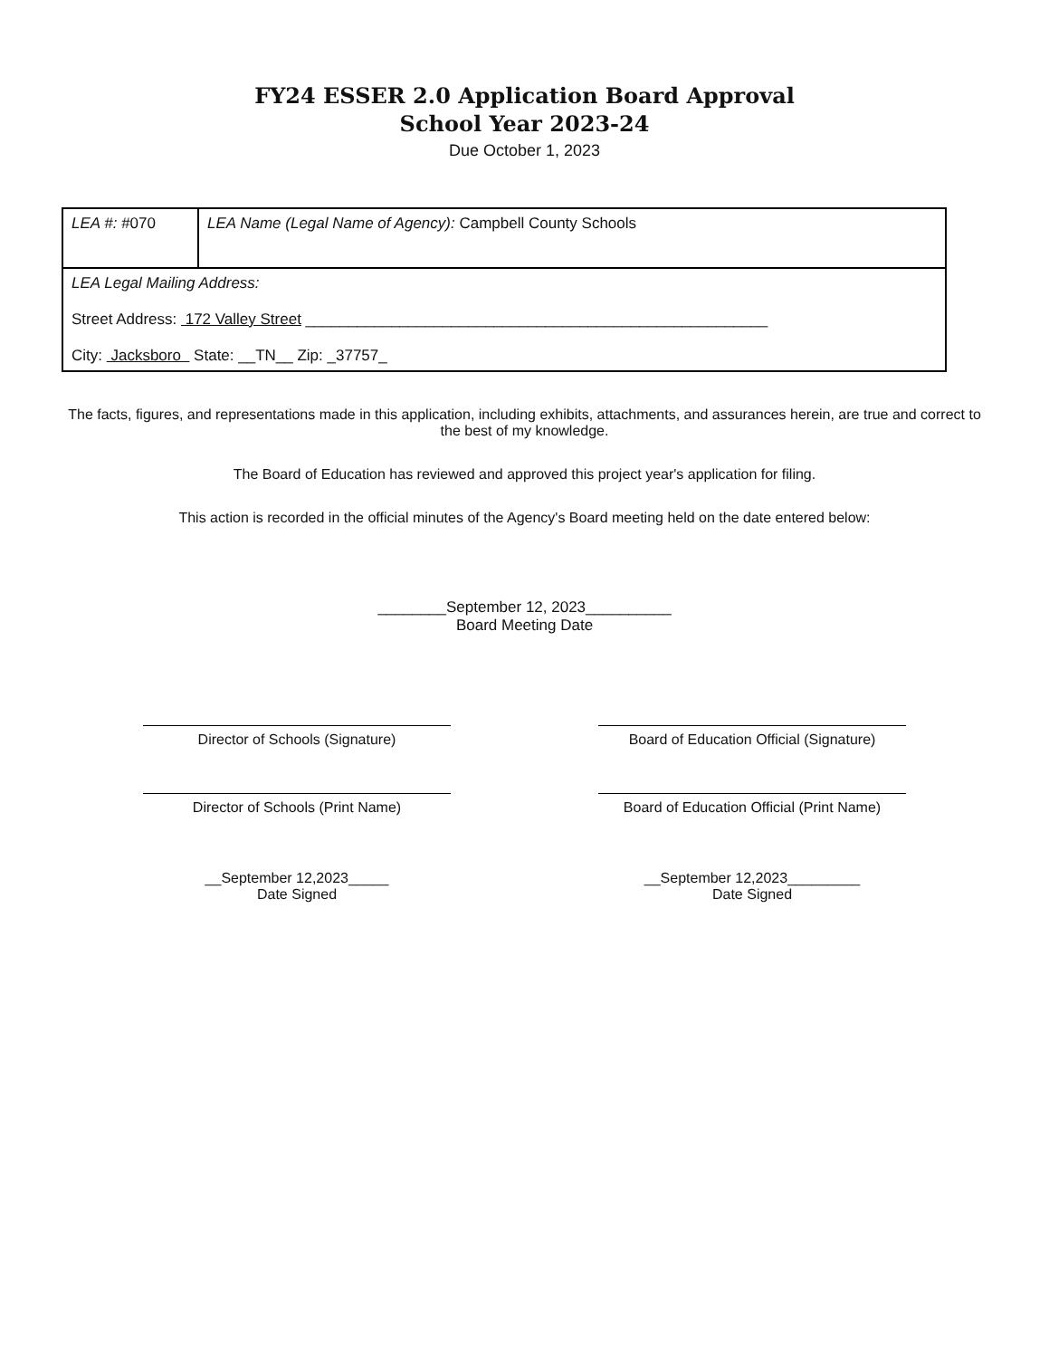FY24 ESSER 2.0 Application Board Approval
School Year 2023-24
Due October 1, 2023
| LEA #: #070 | LEA Name (Legal Name of Agency): Campbell County Schools |
| LEA Legal Mailing Address: Street Address: 172 Valley Street ______________________________________________________ City: Jacksboro State: __TN__ Zip: _37757_ | |
The facts, figures, and representations made in this application, including exhibits, attachments, and assurances herein, are true and correct to the best of my knowledge.
The Board of Education has reviewed and approved this project year's application for filing.
This action is recorded in the official minutes of the Agency's Board meeting held on the date entered below:
________September 12, 2023__________
Board Meeting Date
Director of Schools (Signature)
Director of Schools (Print Name)
__September 12,2023_____
Date Signed
Board of Education Official (Signature)
Board of Education Official (Print Name)
__September 12,2023_________
Date Signed